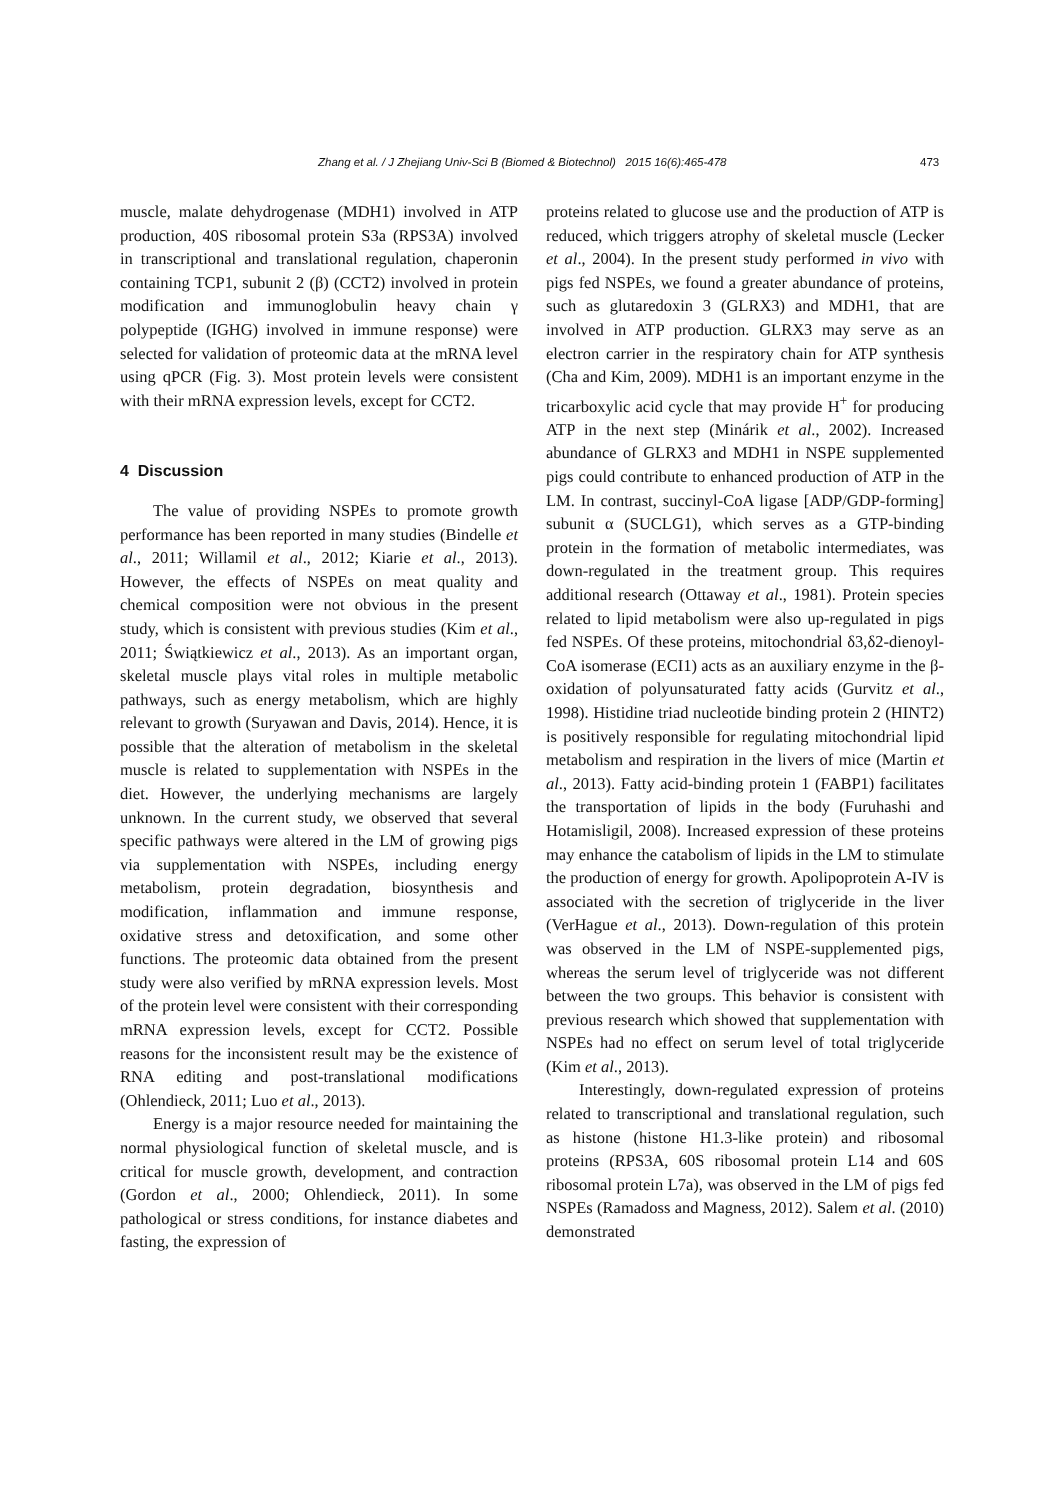Zhang et al. / J Zhejiang Univ-Sci B (Biomed & Biotechnol) 2015 16(6):465-478 473
muscle, malate dehydrogenase (MDH1) involved in ATP production, 40S ribosomal protein S3a (RPS3A) involved in transcriptional and translational regulation, chaperonin containing TCP1, subunit 2 (β) (CCT2) involved in protein modification and immunoglobulin heavy chain γ polypeptide (IGHG) involved in immune response) were selected for validation of proteomic data at the mRNA level using qPCR (Fig. 3). Most protein levels were consistent with their mRNA expression levels, except for CCT2.
4 Discussion
The value of providing NSPEs to promote growth performance has been reported in many studies (Bindelle et al., 2011; Willamil et al., 2012; Kiarie et al., 2013). However, the effects of NSPEs on meat quality and chemical composition were not obvious in the present study, which is consistent with previous studies (Kim et al., 2011; Świątkiewicz et al., 2013). As an important organ, skeletal muscle plays vital roles in multiple metabolic pathways, such as energy metabolism, which are highly relevant to growth (Suryawan and Davis, 2014). Hence, it is possible that the alteration of metabolism in the skeletal muscle is related to supplementation with NSPEs in the diet. However, the underlying mechanisms are largely unknown. In the current study, we observed that several specific pathways were altered in the LM of growing pigs via supplementation with NSPEs, including energy metabolism, protein degradation, biosynthesis and modification, inflammation and immune response, oxidative stress and detoxification, and some other functions. The proteomic data obtained from the present study were also verified by mRNA expression levels. Most of the protein level were consistent with their corresponding mRNA expression levels, except for CCT2. Possible reasons for the inconsistent result may be the existence of RNA editing and post-translational modifications (Ohlendieck, 2011; Luo et al., 2013).
Energy is a major resource needed for maintaining the normal physiological function of skeletal muscle, and is critical for muscle growth, development, and contraction (Gordon et al., 2000; Ohlendieck, 2011). In some pathological or stress conditions, for instance diabetes and fasting, the expression of
proteins related to glucose use and the production of ATP is reduced, which triggers atrophy of skeletal muscle (Lecker et al., 2004). In the present study performed in vivo with pigs fed NSPEs, we found a greater abundance of proteins, such as glutaredoxin 3 (GLRX3) and MDH1, that are involved in ATP production. GLRX3 may serve as an electron carrier in the respiratory chain for ATP synthesis (Cha and Kim, 2009). MDH1 is an important enzyme in the tricarboxylic acid cycle that may provide H<sup>+</sup> for producing ATP in the next step (Minárik et al., 2002). Increased abundance of GLRX3 and MDH1 in NSPE supplemented pigs could contribute to enhanced production of ATP in the LM. In contrast, succinyl-CoA ligase [ADP/GDP-forming] subunit α (SUCLG1), which serves as a GTP-binding protein in the formation of metabolic intermediates, was down-regulated in the treatment group. This requires additional research (Ottaway et al., 1981). Protein species related to lipid metabolism were also up-regulated in pigs fed NSPEs. Of these proteins, mitochondrial δ3,δ2-dienoyl-CoA isomerase (ECI1) acts as an auxiliary enzyme in the β-oxidation of polyunsaturated fatty acids (Gurvitz et al., 1998). Histidine triad nucleotide binding protein 2 (HINT2) is positively responsible for regulating mitochondrial lipid metabolism and respiration in the livers of mice (Martin et al., 2013). Fatty acid-binding protein 1 (FABP1) facilitates the transportation of lipids in the body (Furuhashi and Hotamisligil, 2008). Increased expression of these proteins may enhance the catabolism of lipids in the LM to stimulate the production of energy for growth. Apolipoprotein A-IV is associated with the secretion of triglyceride in the liver (VerHague et al., 2013). Down-regulation of this protein was observed in the LM of NSPE-supplemented pigs, whereas the serum level of triglyceride was not different between the two groups. This behavior is consistent with previous research which showed that supplementation with NSPEs had no effect on serum level of total triglyceride (Kim et al., 2013).
Interestingly, down-regulated expression of proteins related to transcriptional and translational regulation, such as histone (histone H1.3-like protein) and ribosomal proteins (RPS3A, 60S ribosomal protein L14 and 60S ribosomal protein L7a), was observed in the LM of pigs fed NSPEs (Ramadoss and Magness, 2012). Salem et al. (2010) demonstrated